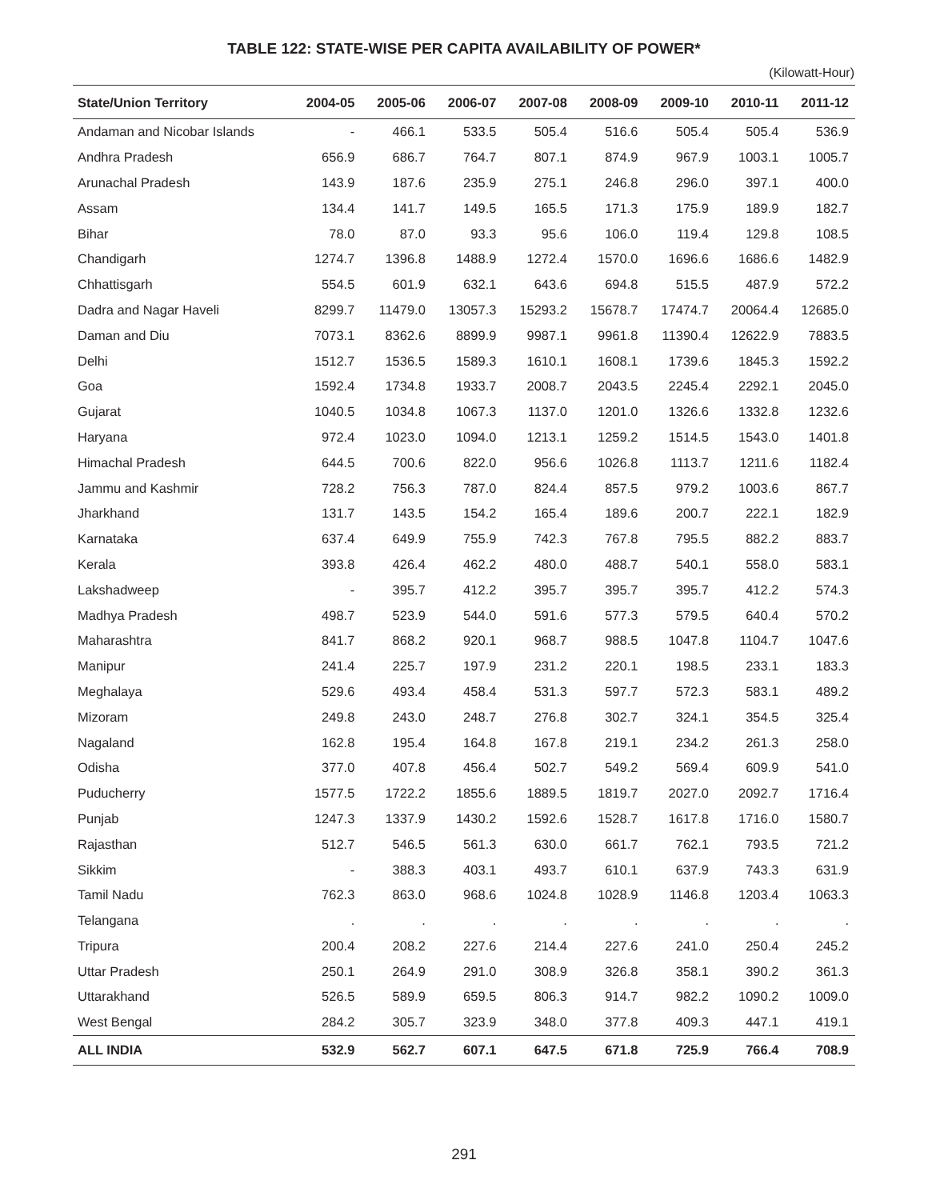TABLE 122: STATE-WISE PER CAPITA AVAILABILITY OF POWER*
(Kilowatt-Hour)
| State/Union Territory | 2004-05 | 2005-06 | 2006-07 | 2007-08 | 2008-09 | 2009-10 | 2010-11 | 2011-12 |
| --- | --- | --- | --- | --- | --- | --- | --- | --- |
| Andaman and Nicobar Islands | - | 466.1 | 533.5 | 505.4 | 516.6 | 505.4 | 505.4 | 536.9 |
| Andhra Pradesh | 656.9 | 686.7 | 764.7 | 807.1 | 874.9 | 967.9 | 1003.1 | 1005.7 |
| Arunachal Pradesh | 143.9 | 187.6 | 235.9 | 275.1 | 246.8 | 296.0 | 397.1 | 400.0 |
| Assam | 134.4 | 141.7 | 149.5 | 165.5 | 171.3 | 175.9 | 189.9 | 182.7 |
| Bihar | 78.0 | 87.0 | 93.3 | 95.6 | 106.0 | 119.4 | 129.8 | 108.5 |
| Chandigarh | 1274.7 | 1396.8 | 1488.9 | 1272.4 | 1570.0 | 1696.6 | 1686.6 | 1482.9 |
| Chhattisgarh | 554.5 | 601.9 | 632.1 | 643.6 | 694.8 | 515.5 | 487.9 | 572.2 |
| Dadra and Nagar Haveli | 8299.7 | 11479.0 | 13057.3 | 15293.2 | 15678.7 | 17474.7 | 20064.4 | 12685.0 |
| Daman and Diu | 7073.1 | 8362.6 | 8899.9 | 9987.1 | 9961.8 | 11390.4 | 12622.9 | 7883.5 |
| Delhi | 1512.7 | 1536.5 | 1589.3 | 1610.1 | 1608.1 | 1739.6 | 1845.3 | 1592.2 |
| Goa | 1592.4 | 1734.8 | 1933.7 | 2008.7 | 2043.5 | 2245.4 | 2292.1 | 2045.0 |
| Gujarat | 1040.5 | 1034.8 | 1067.3 | 1137.0 | 1201.0 | 1326.6 | 1332.8 | 1232.6 |
| Haryana | 972.4 | 1023.0 | 1094.0 | 1213.1 | 1259.2 | 1514.5 | 1543.0 | 1401.8 |
| Himachal Pradesh | 644.5 | 700.6 | 822.0 | 956.6 | 1026.8 | 1113.7 | 1211.6 | 1182.4 |
| Jammu and Kashmir | 728.2 | 756.3 | 787.0 | 824.4 | 857.5 | 979.2 | 1003.6 | 867.7 |
| Jharkhand | 131.7 | 143.5 | 154.2 | 165.4 | 189.6 | 200.7 | 222.1 | 182.9 |
| Karnataka | 637.4 | 649.9 | 755.9 | 742.3 | 767.8 | 795.5 | 882.2 | 883.7 |
| Kerala | 393.8 | 426.4 | 462.2 | 480.0 | 488.7 | 540.1 | 558.0 | 583.1 |
| Lakshadweep | - | 395.7 | 412.2 | 395.7 | 395.7 | 395.7 | 412.2 | 574.3 |
| Madhya Pradesh | 498.7 | 523.9 | 544.0 | 591.6 | 577.3 | 579.5 | 640.4 | 570.2 |
| Maharashtra | 841.7 | 868.2 | 920.1 | 968.7 | 988.5 | 1047.8 | 1104.7 | 1047.6 |
| Manipur | 241.4 | 225.7 | 197.9 | 231.2 | 220.1 | 198.5 | 233.1 | 183.3 |
| Meghalaya | 529.6 | 493.4 | 458.4 | 531.3 | 597.7 | 572.3 | 583.1 | 489.2 |
| Mizoram | 249.8 | 243.0 | 248.7 | 276.8 | 302.7 | 324.1 | 354.5 | 325.4 |
| Nagaland | 162.8 | 195.4 | 164.8 | 167.8 | 219.1 | 234.2 | 261.3 | 258.0 |
| Odisha | 377.0 | 407.8 | 456.4 | 502.7 | 549.2 | 569.4 | 609.9 | 541.0 |
| Puducherry | 1577.5 | 1722.2 | 1855.6 | 1889.5 | 1819.7 | 2027.0 | 2092.7 | 1716.4 |
| Punjab | 1247.3 | 1337.9 | 1430.2 | 1592.6 | 1528.7 | 1617.8 | 1716.0 | 1580.7 |
| Rajasthan | 512.7 | 546.5 | 561.3 | 630.0 | 661.7 | 762.1 | 793.5 | 721.2 |
| Sikkim | - | 388.3 | 403.1 | 493.7 | 610.1 | 637.9 | 743.3 | 631.9 |
| Tamil Nadu | 762.3 | 863.0 | 968.6 | 1024.8 | 1028.9 | 1146.8 | 1203.4 | 1063.3 |
| Telangana | . | . | . | . | . | . | . | . |
| Tripura | 200.4 | 208.2 | 227.6 | 214.4 | 227.6 | 241.0 | 250.4 | 245.2 |
| Uttar Pradesh | 250.1 | 264.9 | 291.0 | 308.9 | 326.8 | 358.1 | 390.2 | 361.3 |
| Uttarakhand | 526.5 | 589.9 | 659.5 | 806.3 | 914.7 | 982.2 | 1090.2 | 1009.0 |
| West Bengal | 284.2 | 305.7 | 323.9 | 348.0 | 377.8 | 409.3 | 447.1 | 419.1 |
| ALL INDIA | 532.9 | 562.7 | 607.1 | 647.5 | 671.8 | 725.9 | 766.4 | 708.9 |
291